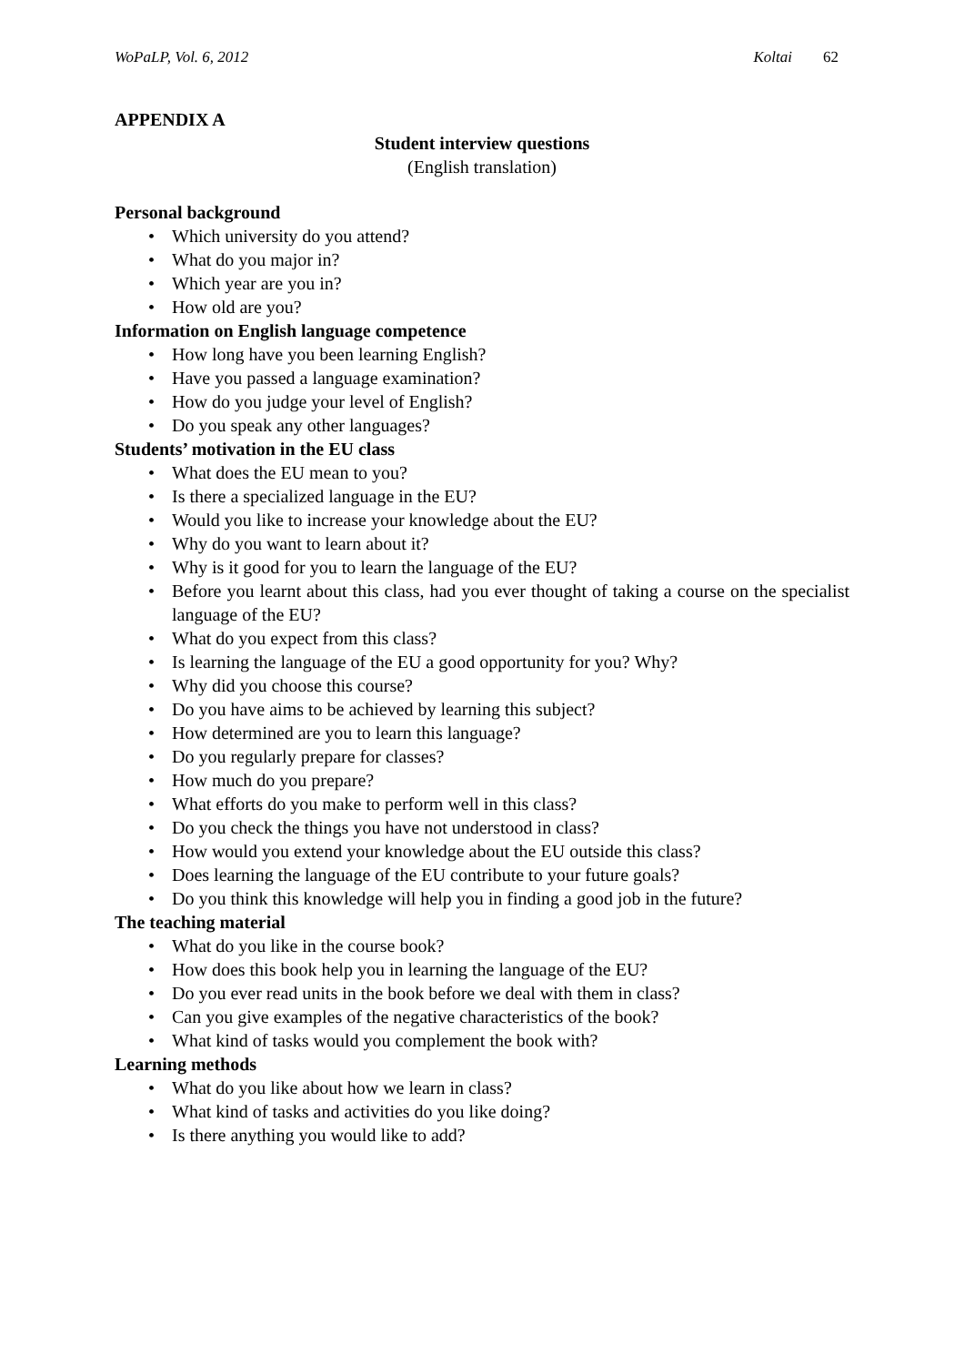WoPaLP, Vol. 6, 2012 Koltai 62
APPENDIX A
Student interview questions
(English translation)
Personal background
• Which university do you attend?
• What do you major in?
• Which year are you in?
• How old are you?
Information on English language competence
• How long have you been learning English?
• Have you passed a language examination?
• How do you judge your level of English?
• Do you speak any other languages?
Students’ motivation in the EU class
• What does the EU mean to you?
• Is there a specialized language in the EU?
• Would you like to increase your knowledge about the EU?
• Why do you want to learn about it?
• Why is it good for you to learn the language of the EU?
• Before you learnt about this class, had you ever thought of taking a course on the specialist language of the EU?
• What do you expect from this class?
• Is learning the language of the EU a good opportunity for you? Why?
• Why did you choose this course?
• Do you have aims to be achieved by learning this subject?
• How determined are you to learn this language?
• Do you regularly prepare for classes?
• How much do you prepare?
• What efforts do you make to perform well in this class?
• Do you check the things you have not understood in class?
• How would you extend your knowledge about the EU outside this class?
• Does learning the language of the EU contribute to your future goals?
• Do you think this knowledge will help you in finding a good job in the future?
The teaching material
• What do you like in the course book?
• How does this book help you in learning the language of the EU?
• Do you ever read units in the book before we deal with them in class?
• Can you give examples of the negative characteristics of the book?
• What kind of tasks would you complement the book with?
Learning methods
• What do you like about how we learn in class?
• What kind of tasks and activities do you like doing?
• Is there anything you would like to add?